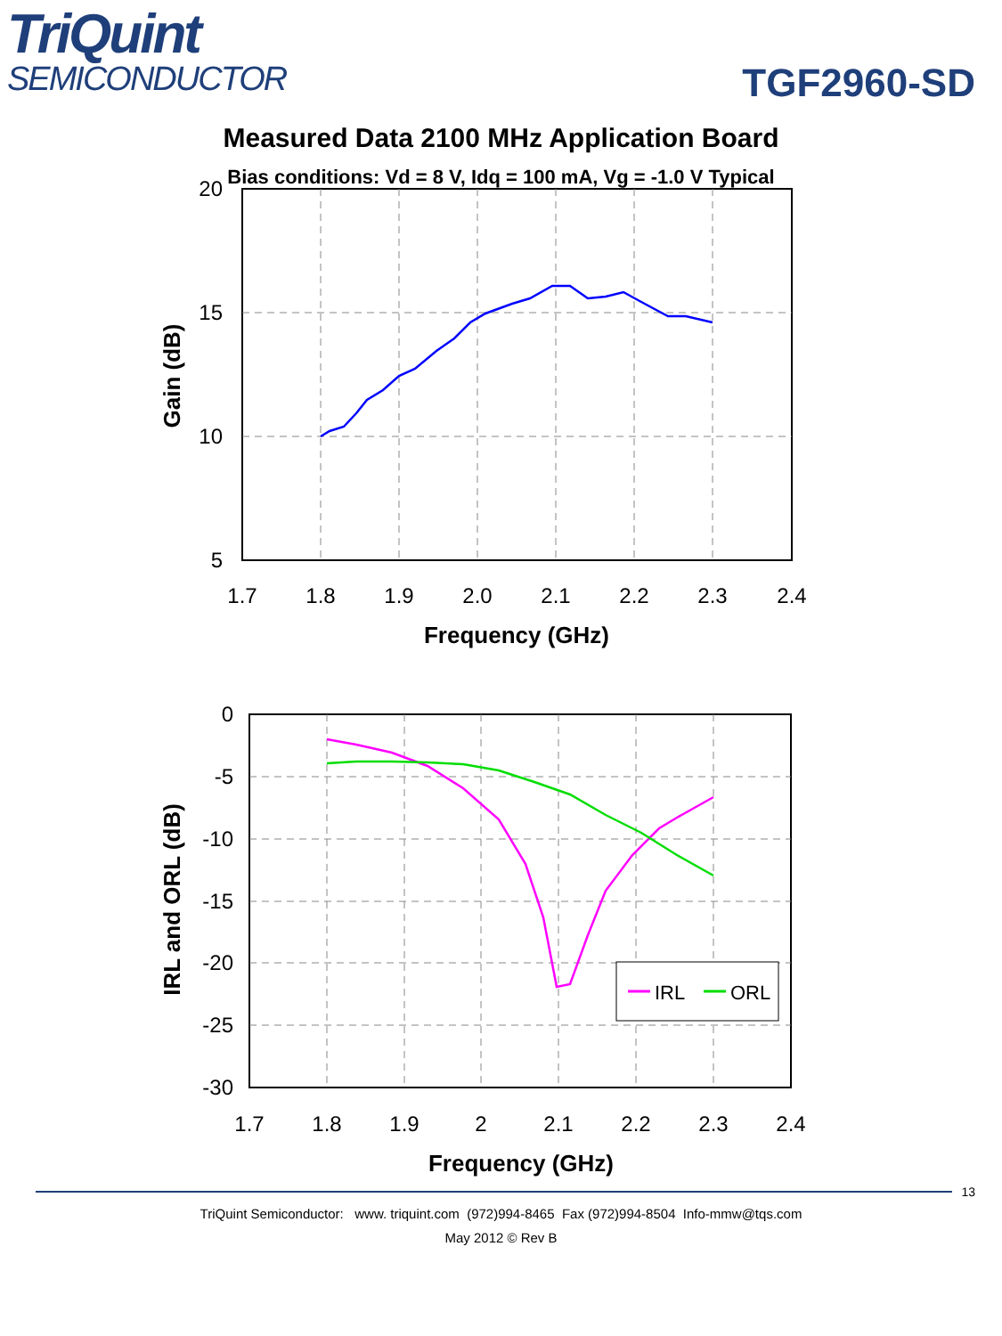TriQuint
SEMICONDUCTOR
TGF2960-SD
Measured Data 2100 MHz Application Board
Bias conditions: Vd = 8 V, Idq = 100 mA, Vg = -1.0 V Typical
20
15
10
5
1.7
1.8
1.9
2.0
2.1
2.2
2.3
2.4
Frequency (GHz)
Gain (dB)
IRL
ORL
0
-5
-10
-15
-20
-25
-30
1.7
1.8
1.9
2
2.1
2.2
2.3
2.4
Frequency (GHz)
IRL and ORL (dB)
13
TriQuint Semiconductor: www. triquint.com (972)994-8465 Fax (972)994-8504 Info-mmw@tqs.com
May 2012 © Rev B